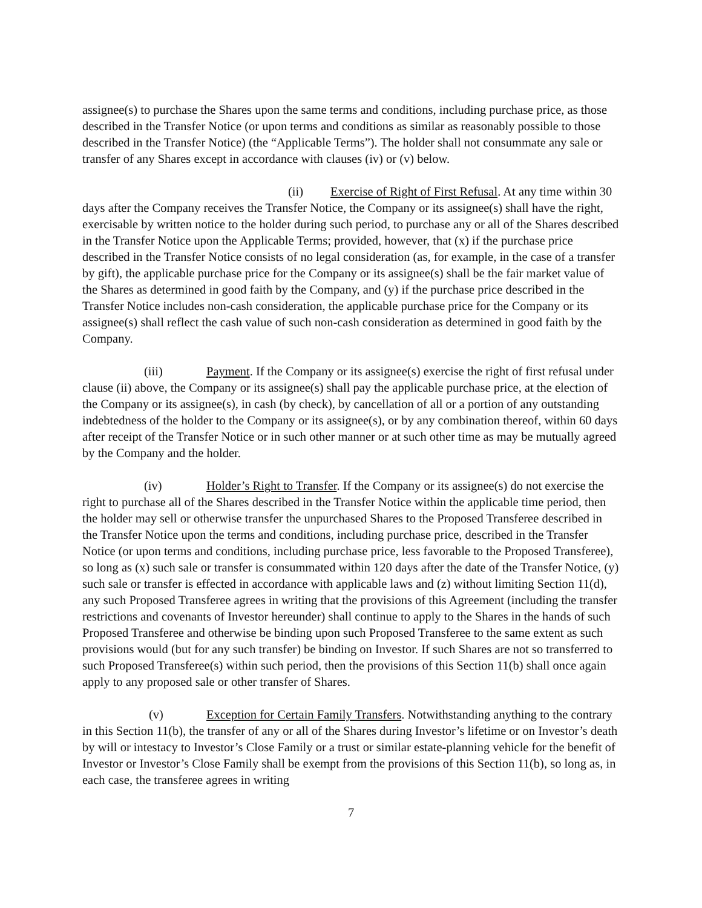assignee(s) to purchase the Shares upon the same terms and conditions, including purchase price, as those described in the Transfer Notice (or upon terms and conditions as similar as reasonably possible to those described in the Transfer Notice) (the “Applicable Terms”). The holder shall not consummate any sale or transfer of any Shares except in accordance with clauses (iv) or (v) below.
(ii) Exercise of Right of First Refusal. At any time within 30 days after the Company receives the Transfer Notice, the Company or its assignee(s) shall have the right, exercisable by written notice to the holder during such period, to purchase any or all of the Shares described in the Transfer Notice upon the Applicable Terms; provided, however, that (x) if the purchase price described in the Transfer Notice consists of no legal consideration (as, for example, in the case of a transfer by gift), the applicable purchase price for the Company or its assignee(s) shall be the fair market value of the Shares as determined in good faith by the Company, and (y) if the purchase price described in the Transfer Notice includes non-cash consideration, the applicable purchase price for the Company or its assignee(s) shall reflect the cash value of such non-cash consideration as determined in good faith by the Company.
(iii) Payment. If the Company or its assignee(s) exercise the right of first refusal under clause (ii) above, the Company or its assignee(s) shall pay the applicable purchase price, at the election of the Company or its assignee(s), in cash (by check), by cancellation of all or a portion of any outstanding indebtedness of the holder to the Company or its assignee(s), or by any combination thereof, within 60 days after receipt of the Transfer Notice or in such other manner or at such other time as may be mutually agreed by the Company and the holder.
(iv) Holder’s Right to Transfer. If the Company or its assignee(s) do not exercise the right to purchase all of the Shares described in the Transfer Notice within the applicable time period, then the holder may sell or otherwise transfer the unpurchased Shares to the Proposed Transferee described in the Transfer Notice upon the terms and conditions, including purchase price, described in the Transfer Notice (or upon terms and conditions, including purchase price, less favorable to the Proposed Transferee), so long as (x) such sale or transfer is consummated within 120 days after the date of the Transfer Notice, (y) such sale or transfer is effected in accordance with applicable laws and (z) without limiting Section 11(d), any such Proposed Transferee agrees in writing that the provisions of this Agreement (including the transfer restrictions and covenants of Investor hereunder) shall continue to apply to the Shares in the hands of such Proposed Transferee and otherwise be binding upon such Proposed Transferee to the same extent as such provisions would (but for any such transfer) be binding on Investor. If such Shares are not so transferred to such Proposed Transferee(s) within such period, then the provisions of this Section 11(b) shall once again apply to any proposed sale or other transfer of Shares.
(v) Exception for Certain Family Transfers. Notwithstanding anything to the contrary in this Section 11(b), the transfer of any or all of the Shares during Investor’s lifetime or on Investor’s death by will or intestacy to Investor’s Close Family or a trust or similar estate-planning vehicle for the benefit of Investor or Investor’s Close Family shall be exempt from the provisions of this Section 11(b), so long as, in each case, the transferee agrees in writing
7